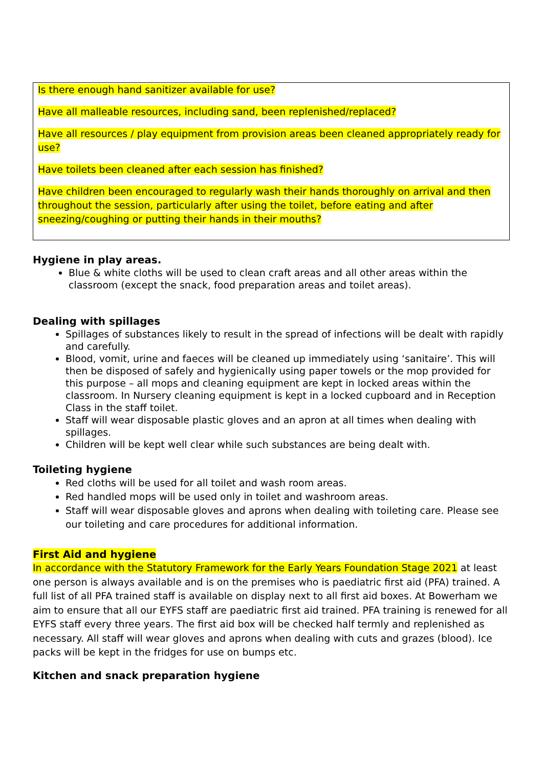Is there enough hand sanitizer available for use?
Have all malleable resources, including sand, been replenished/replaced?
Have all resources / play equipment from provision areas been cleaned appropriately ready for use?
Have toilets been cleaned after each session has finished?
Have children been encouraged to regularly wash their hands thoroughly on arrival and then throughout the session, particularly after using the toilet, before eating and after sneezing/coughing or putting their hands in their mouths?
Hygiene in play areas.
Blue & white cloths will be used to clean craft areas and all other areas within the classroom (except the snack, food preparation areas and toilet areas).
Dealing with spillages
Spillages of substances likely to result in the spread of infections will be dealt with rapidly and carefully.
Blood, vomit, urine and faeces will be cleaned up immediately using ‘sanitaire’. This will then be disposed of safely and hygienically using paper towels or the mop provided for this purpose – all mops and cleaning equipment are kept in locked areas within the classroom. In Nursery cleaning equipment is kept in a locked cupboard and in Reception Class in the staff toilet.
Staff will wear disposable plastic gloves and an apron at all times when dealing with spillages.
Children will be kept well clear while such substances are being dealt with.
Toileting hygiene
Red cloths will be used for all toilet and wash room areas.
Red handled mops will be used only in toilet and washroom areas.
Staff will wear disposable gloves and aprons when dealing with toileting care. Please see our toileting and care procedures for additional information.
First Aid and hygiene
In accordance with the Statutory Framework for the Early Years Foundation Stage 2021 at least one person is always available and is on the premises who is paediatric first aid (PFA) trained. A full list of all PFA trained staff is available on display next to all first aid boxes. At Bowerham we aim to ensure that all our EYFS staff are paediatric first aid trained. PFA training is renewed for all EYFS staff every three years. The first aid box will be checked half termly and replenished as necessary. All staff will wear gloves and aprons when dealing with cuts and grazes (blood). Ice packs will be kept in the fridges for use on bumps etc.
Kitchen and snack preparation hygiene